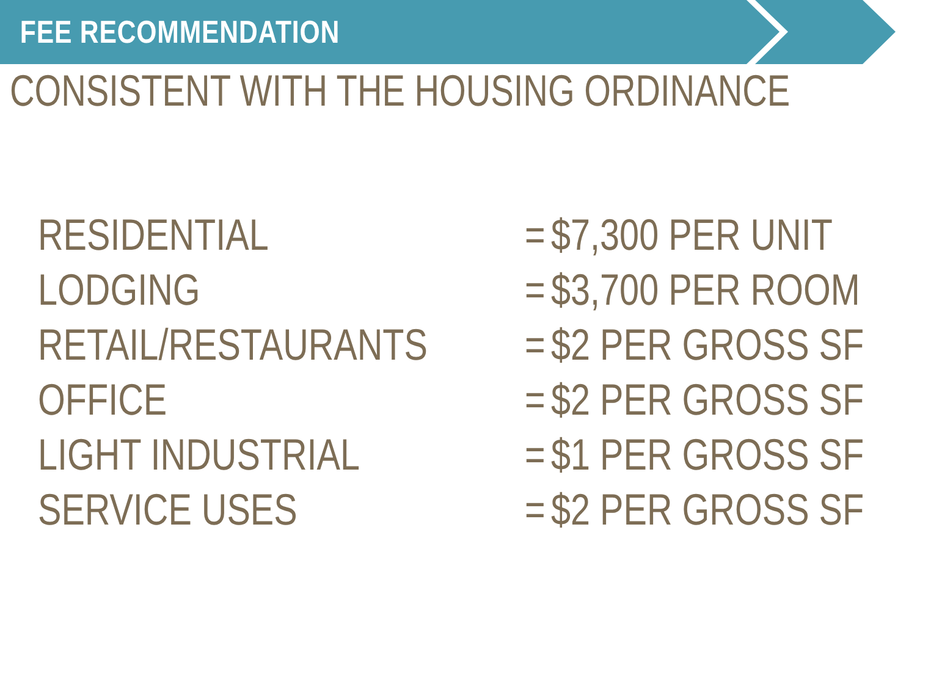FEE RECOMMENDATION
CONSISTENT WITH THE HOUSING ORDINANCE
| RESIDENTIAL | = | $7,300 PER UNIT |
| LODGING | = | $3,700 PER ROOM |
| RETAIL/RESTAURANTS | = | $2 PER GROSS SF |
| OFFICE | = | $2 PER GROSS SF |
| LIGHT INDUSTRIAL | = | $1 PER GROSS SF |
| SERVICE USES | = | $2 PER GROSS SF |